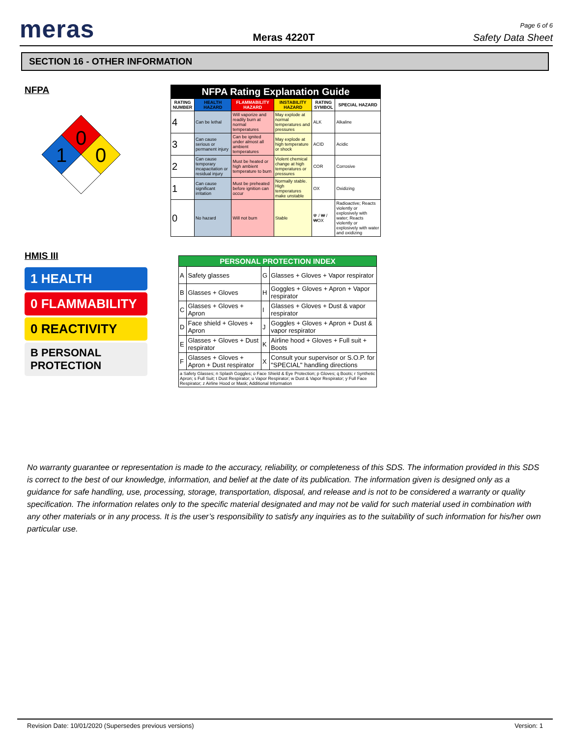meras
Meras 4220T
Page 6 of 6
Safety Data Sheet
SECTION 16 - OTHER INFORMATION
NFPA
0
1
0
| NFPA Rating Explanation Guide | | | | | |
| --- | --- | --- | --- | --- | --- |
| RATING NUMBER | HEALTH HAZARD | FLAMMABILITY HAZARD | INSTABILITY HAZARD | RATING SYMBOL | SPECIAL HAZARD |
| 4 | Can be lethal | Will vaporize and readily burn at normal temperatures | May explode at normal temperatures and pressures | ALK | Alkaline |
| 3 | Can cause serious or permanent injury | Can be ignited under almost all ambient temperatures | May explode at high temperature or shock | ACID | Acidic |
| 2 | Can cause temporary incapacitation or residual injury | Must be heated or high ambient temperature to burn | Violent chemical change at high temperatures or pressures | COR | Corrosive |
| 1 | Can cause significant irritation | Must be preheated before ignition can occur | Normally stable. High temperatures make unstable | OX | Oxidizing |
| 0 | No hazard | Will not burn | Stable | ☢ / ₩ / ₩OX | Radioactive; Reacts violently or explosively with water; Reacts violently or explosively with water and oxidizing |
HMIS III
1 HEALTH
0 FLAMMABILITY
0 REACTIVITY
B PERSONAL PROTECTION
| PERSONAL PROTECTION INDEX | | | |
| --- | --- | --- | --- |
| A | Safety glasses | G | Glasses + Gloves + Vapor respirator |
| B | Glasses + Gloves | H | Goggles + Gloves + Apron + Vapor respirator |
| C | Glasses + Gloves + Apron | I | Glasses + Gloves + Dust & vapor respirator |
| D | Face shield + Gloves + Apron | J | Goggles + Gloves + Apron + Dust & vapor respirator |
| E | Glasses + Gloves + Dust respirator | K | Airline hood + Gloves + Full suit + Boots |
| F | Glasses + Gloves + Apron + Dust respirator | X | Consult your supervisor or S.O.P. for "SPECIAL" handling directions |
| a Safety Glasses; n Splash Goggles; o Face Shield & Eye Protection; p Gloves; q Boots; r Synthetic Apron; s Full Suit; t Dust Respirator; u Vapor Respirator; w Dust & Vapor Respirator; y Full Face Respirator; z Airline Hood or Mask; Additional Information | | | |
No warranty guarantee or representation is made to the accuracy, reliability, or completeness of this SDS. The information provided in this SDS is correct to the best of our knowledge, information, and belief at the date of its publication. The information given is designed only as a guidance for safe handling, use, processing, storage, transportation, disposal, and release and is not to be considered a warranty or quality specification. The information relates only to the specific material designated and may not be valid for such material used in combination with any other materials or in any process. It is the user’s responsibility to satisfy any inquiries as to the suitability of such information for his/her own particular use.
Revision Date: 10/01/2020 (Supersedes previous versions) Version: 1